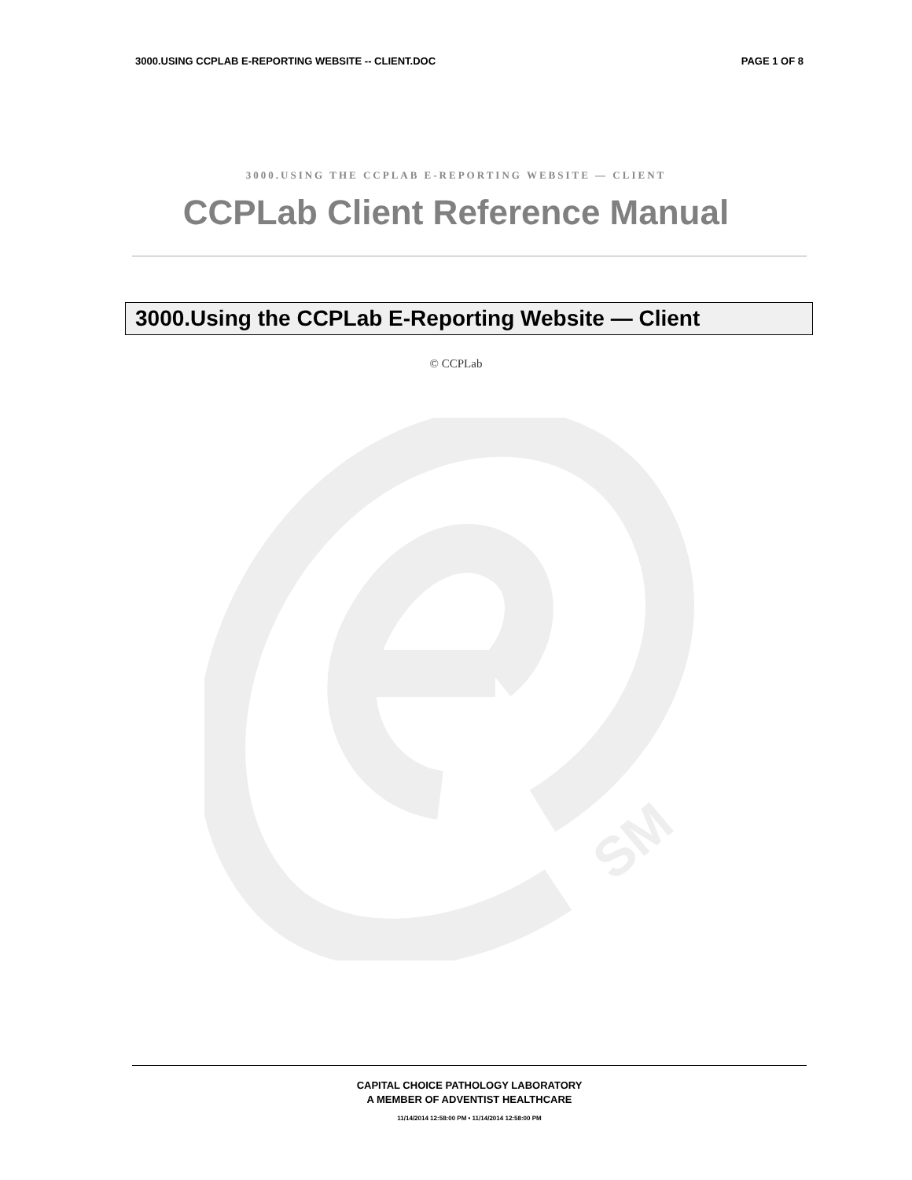3000.USING CCPLAB E-REPORTING WEBSITE -- CLIENT.DOC PAGE 1 OF 8
3000.USING THE CCPLAB E-REPORTING WEBSITE — CLIENT
CCPLab Client Reference Manual
3000.Using the CCPLab E-Reporting Website — Client
© CCPLab
SM
CAPITAL CHOICE PATHOLOGY LABORATORY
A MEMBER OF ADVENTIST HEALTHCARE
11/14/2014 12:58:00 PM • 11/14/2014 12:58:00 PM